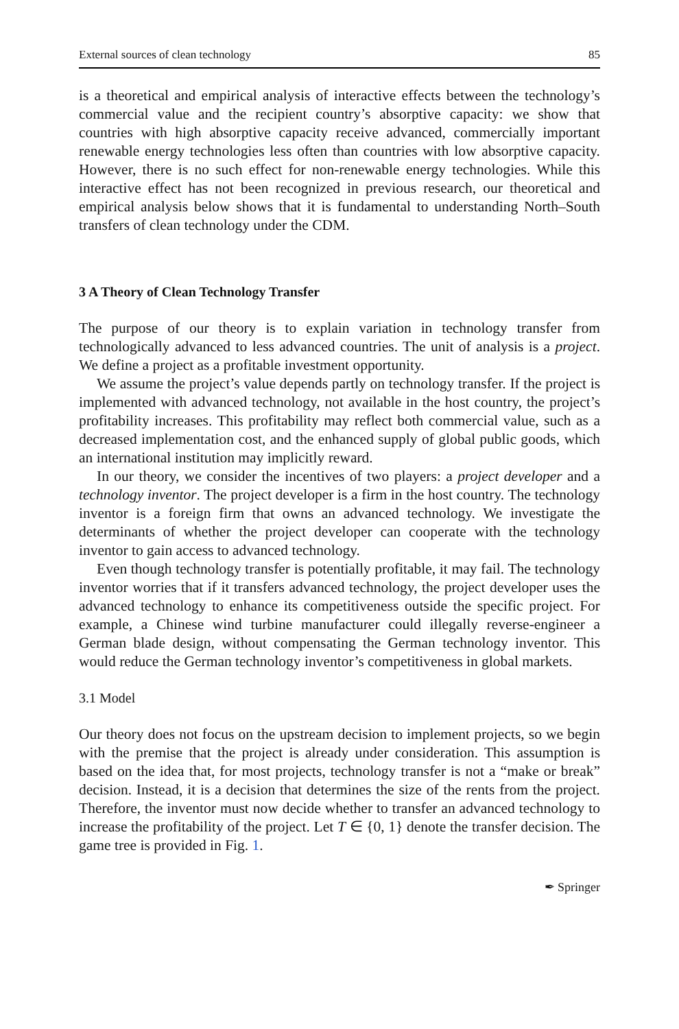External sources of clean technology 85
is a theoretical and empirical analysis of interactive effects between the technology’s commercial value and the recipient country’s absorptive capacity: we show that countries with high absorptive capacity receive advanced, commercially important renewable energy technologies less often than countries with low absorptive capacity. However, there is no such effect for non-renewable energy technologies. While this interactive effect has not been recognized in previous research, our theoretical and empirical analysis below shows that it is fundamental to understanding North–South transfers of clean technology under the CDM.
3 A Theory of Clean Technology Transfer
The purpose of our theory is to explain variation in technology transfer from technologically advanced to less advanced countries. The unit of analysis is a project. We define a project as a profitable investment opportunity.
We assume the project’s value depends partly on technology transfer. If the project is implemented with advanced technology, not available in the host country, the project’s profitability increases. This profitability may reflect both commercial value, such as a decreased implementation cost, and the enhanced supply of global public goods, which an international institution may implicitly reward.
In our theory, we consider the incentives of two players: a project developer and a technology inventor. The project developer is a firm in the host country. The technology inventor is a foreign firm that owns an advanced technology. We investigate the determinants of whether the project developer can cooperate with the technology inventor to gain access to advanced technology.
Even though technology transfer is potentially profitable, it may fail. The technology inventor worries that if it transfers advanced technology, the project developer uses the advanced technology to enhance its competitiveness outside the specific project. For example, a Chinese wind turbine manufacturer could illegally reverse-engineer a German blade design, without compensating the German technology inventor. This would reduce the German technology inventor’s competitiveness in global markets.
3.1 Model
Our theory does not focus on the upstream decision to implement projects, so we begin with the premise that the project is already under consideration. This assumption is based on the idea that, for most projects, technology transfer is not a “make or break” decision. Instead, it is a decision that determines the size of the rents from the project. Therefore, the inventor must now decide whether to transfer an advanced technology to increase the profitability of the project. Let T ∈ {0, 1} denote the transfer decision. The game tree is provided in Fig. 1.
✒ Springer